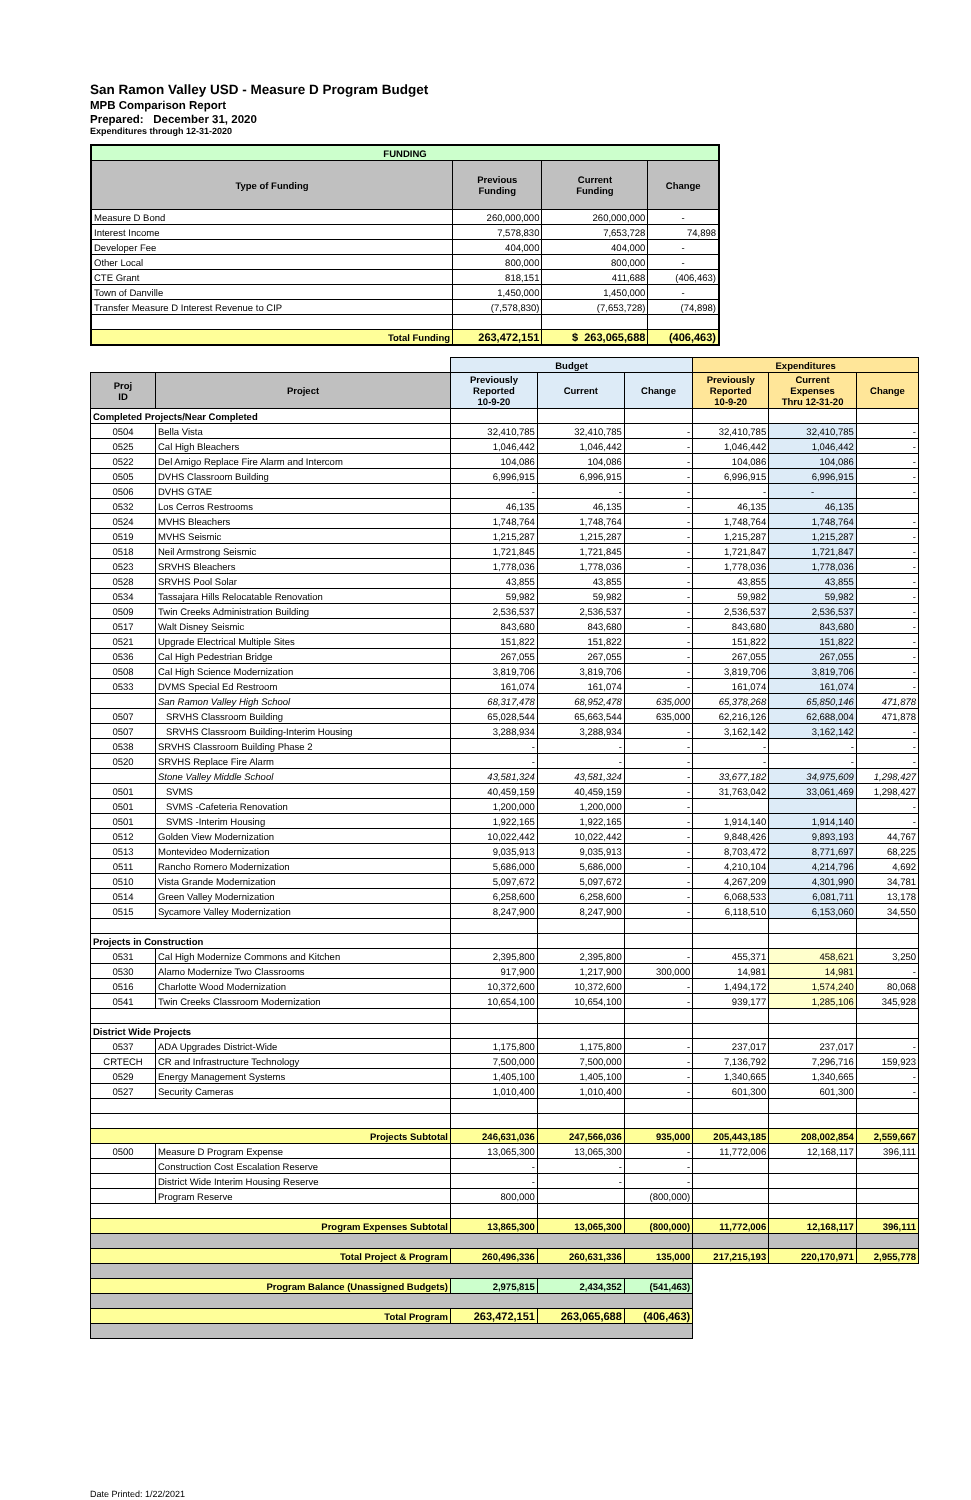San Ramon Valley USD - Measure D Program Budget
MPB Comparison Report
Prepared: December 31, 2020
Expenditures through 12-31-2020
| FUNDING | | | |
| --- | --- | --- | --- |
| Type of Funding | Previous Funding | Current Funding | Change |
| Measure D Bond | 260,000,000 | 260,000,000 | - |
| Interest Income | 7,578,830 | 7,653,728 | 74,898 |
| Developer Fee | 404,000 | 404,000 | - |
| Other Local | 800,000 | 800,000 | - |
| CTE Grant | 818,151 | 411,688 | (406,463) |
| Town of Danville | 1,450,000 | 1,450,000 | - |
| Transfer Measure D Interest Revenue to CIP | (7,578,830) | (7,653,728) | (74,898) |
| Total Funding | 263,472,151 | $ 263,065,688 | (406,463) |
| | | Budget | | | Expenditures | | |
| Proj ID | Project | Previously Reported 10-9-20 | Current | Change | Previously Reported 10-9-20 | Current Expenses Thru 12-31-20 | Change |
| Completed Projects/Near Completed | | | | | | | |
| 0504 | Bella Vista | 32,410,785 | 32,410,785 | - | 32,410,785 | 32,410,785 | - |
| 0525 | Cal High Bleachers | 1,046,442 | 1,046,442 | - | 1,046,442 | 1,046,442 | - |
| 0522 | Del Amigo Replace Fire Alarm and Intercom | 104,086 | 104,086 | - | 104,086 | 104,086 | - |
| 0505 | DVHS Classroom Building | 6,996,915 | 6,996,915 | - | 6,996,915 | 6,996,915 | - |
| 0506 | DVHS GTAE | - | - | - | - | - | - |
| 0532 | Los Cerros Restrooms | 46,135 | 46,135 | - | 46,135 | 46,135 | |
| 0524 | MVHS Bleachers | 1,748,764 | 1,748,764 | - | 1,748,764 | 1,748,764 | - |
| 0519 | MVHS Seismic | 1,215,287 | 1,215,287 | - | 1,215,287 | 1,215,287 | - |
| 0518 | Neil Armstrong Seismic | 1,721,845 | 1,721,845 | - | 1,721,847 | 1,721,847 | - |
| 0523 | SRVHS Bleachers | 1,778,036 | 1,778,036 | - | 1,778,036 | 1,778,036 | - |
| 0528 | SRVHS Pool Solar | 43,855 | 43,855 | - | 43,855 | 43,855 | - |
| 0534 | Tassajara Hills Relocatable Renovation | 59,982 | 59,982 | - | 59,982 | 59,982 | - |
| 0509 | Twin Creeks Administration Building | 2,536,537 | 2,536,537 | - | 2,536,537 | 2,536,537 | - |
| 0517 | Walt Disney Seismic | 843,680 | 843,680 | - | 843,680 | 843,680 | - |
| 0521 | Upgrade Electrical Multiple Sites | 151,822 | 151,822 | - | 151,822 | 151,822 | - |
| 0536 | Cal High Pedestrian Bridge | 267,055 | 267,055 | - | 267,055 | 267,055 | - |
| 0508 | Cal High Science Modernization | 3,819,706 | 3,819,706 | - | 3,819,706 | 3,819,706 | - |
| 0533 | DVMS Special Ed Restroom | 161,074 | 161,074 | - | 161,074 | 161,074 | - |
| | San Ramon Valley High School | 68,317,478 | 68,952,478 | 635,000 | 65,378,268 | 65,850,146 | 471,878 |
| 0507 | SRVHS Classroom Building | 65,028,544 | 65,663,544 | 635,000 | 62,216,126 | 62,688,004 | 471,878 |
| 0507 | SRVHS Classroom Building-Interim Housing | 3,288,934 | 3,288,934 | - | 3,162,142 | 3,162,142 | - |
| 0538 | SRVHS Classroom Building Phase 2 | - | - | - | - | - | - |
| 0520 | SRVHS Replace Fire Alarm | - | - | - | - | - | - |
| | Stone Valley Middle School | 43,581,324 | 43,581,324 | - | 33,677,182 | 34,975,609 | 1,298,427 |
| 0501 | SVMS | 40,459,159 | 40,459,159 | - | 31,763,042 | 33,061,469 | 1,298,427 |
| 0501 | SVMS -Cafeteria Renovation | 1,200,000 | 1,200,000 | - | | | - |
| 0501 | SVMS -Interim Housing | 1,922,165 | 1,922,165 | - | 1,914,140 | 1,914,140 | - |
| 0512 | Golden View Modernization | 10,022,442 | 10,022,442 | - | 9,848,426 | 9,893,193 | 44,767 |
| 0513 | Montevideo Modernization | 9,035,913 | 9,035,913 | - | 8,703,472 | 8,771,697 | 68,225 |
| 0511 | Rancho Romero Modernization | 5,686,000 | 5,686,000 | - | 4,210,104 | 4,214,796 | 4,692 |
| 0510 | Vista Grande Modernization | 5,097,672 | 5,097,672 | - | 4,267,209 | 4,301,990 | 34,781 |
| 0514 | Green Valley Modernization | 6,258,600 | 6,258,600 | - | 6,068,533 | 6,081,711 | 13,178 |
| 0515 | Sycamore Valley Modernization | 8,247,900 | 8,247,900 | - | 6,118,510 | 6,153,060 | 34,550 |
| Projects in Construction | | | | | | | |
| 0531 | Cal High Modernize Commons and Kitchen | 2,395,800 | 2,395,800 | - | 455,371 | 458,621 | 3,250 |
| 0530 | Alamo Modernize Two Classrooms | 917,900 | 1,217,900 | 300,000 | 14,981 | 14,981 | - |
| 0516 | Charlotte Wood Modernization | 10,372,600 | 10,372,600 | - | 1,494,172 | 1,574,240 | 80,068 |
| 0541 | Twin Creeks Classroom Modernization | 10,654,100 | 10,654,100 | - | 939,177 | 1,285,106 | 345,928 |
| District Wide Projects | | | | | | | |
| 0537 | ADA Upgrades District-Wide | 1,175,800 | 1,175,800 | - | 237,017 | 237,017 | - |
| CRTECH | CR and Infrastructure Technology | 7,500,000 | 7,500,000 | - | 7,136,792 | 7,296,716 | 159,923 |
| 0529 | Energy Management Systems | 1,405,100 | 1,405,100 | - | 1,340,665 | 1,340,665 | - |
| 0527 | Security Cameras | 1,010,400 | 1,010,400 | - | 601,300 | 601,300 | - |
| Projects Subtotal | | 246,631,036 | 247,566,036 | 935,000 | 205,443,185 | 208,002,854 | 2,559,667 |
| 0500 | Measure D Program Expense | 13,065,300 | 13,065,300 | - | 11,772,006 | 12,168,117 | 396,111 |
| | Construction Cost Escalation Reserve | - | - | - | | | |
| | District Wide Interim Housing Reserve | - | - | - | | | |
| | Program Reserve | 800,000 | | (800,000) | | | |
| Program Expenses Subtotal | | 13,865,300 | 13,065,300 | (800,000) | 11,772,006 | 12,168,117 | 396,111 |
| Total Project & Program | | 260,496,336 | 260,631,336 | 135,000 | 217,215,193 | 220,170,971 | 2,955,778 |
| Program Balance (Unassigned Budgets) | | 2,975,815 | 2,434,352 | (541,463) | | | |
| Total Program | | 263,472,151 | 263,065,688 | (406,463) | | | |
Date Printed: 1/22/2021